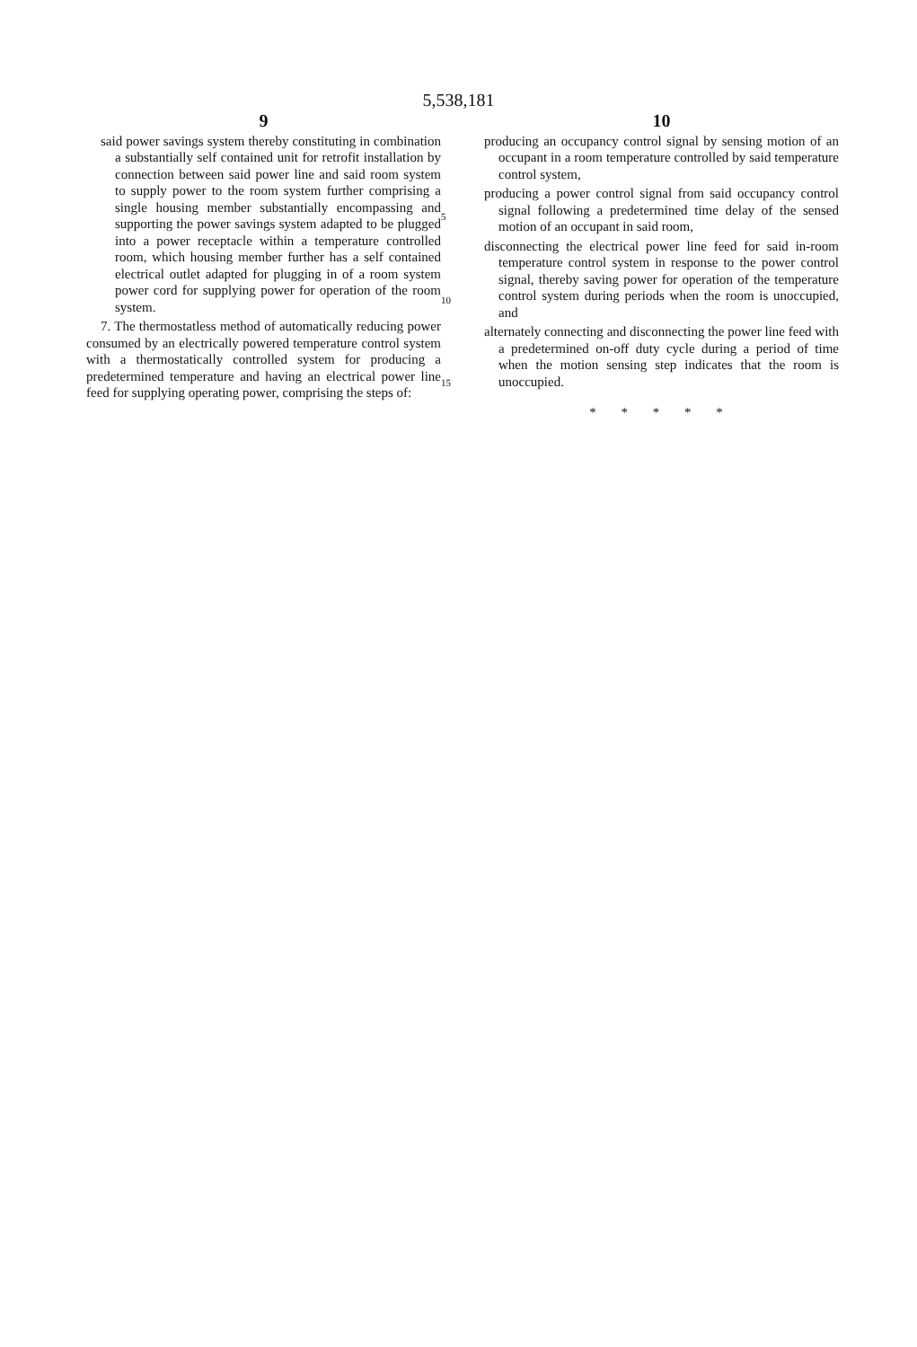5,538,181
9
said power savings system thereby constituting in combination a substantially self contained unit for retrofit installation by connection between said power line and said room system to supply power to the room system further comprising a single housing member substantially encompassing and supporting the power savings system adapted to be plugged into a power receptacle within a temperature controlled room, which housing member further has a self contained electrical outlet adapted for plugging in of a room system power cord for supplying power for operation of the room system.
7. The thermostatless method of automatically reducing power consumed by an electrically powered temperature control system with a thermostatically controlled system for producing a predetermined temperature and having an electrical power line feed for supplying operating power, comprising the steps of:
5
10
15
10
producing an occupancy control signal by sensing motion of an occupant in a room temperature controlled by said temperature control system,
producing a power control signal from said occupancy control signal following a predetermined time delay of the sensed motion of an occupant in said room,
disconnecting the electrical power line feed for said in-room temperature control system in response to the power control signal, thereby saving power for operation of the temperature control system during periods when the room is unoccupied, and
alternately connecting and disconnecting the power line feed with a predetermined on-off duty cycle during a period of time when the motion sensing step indicates that the room is unoccupied.
* * * * *